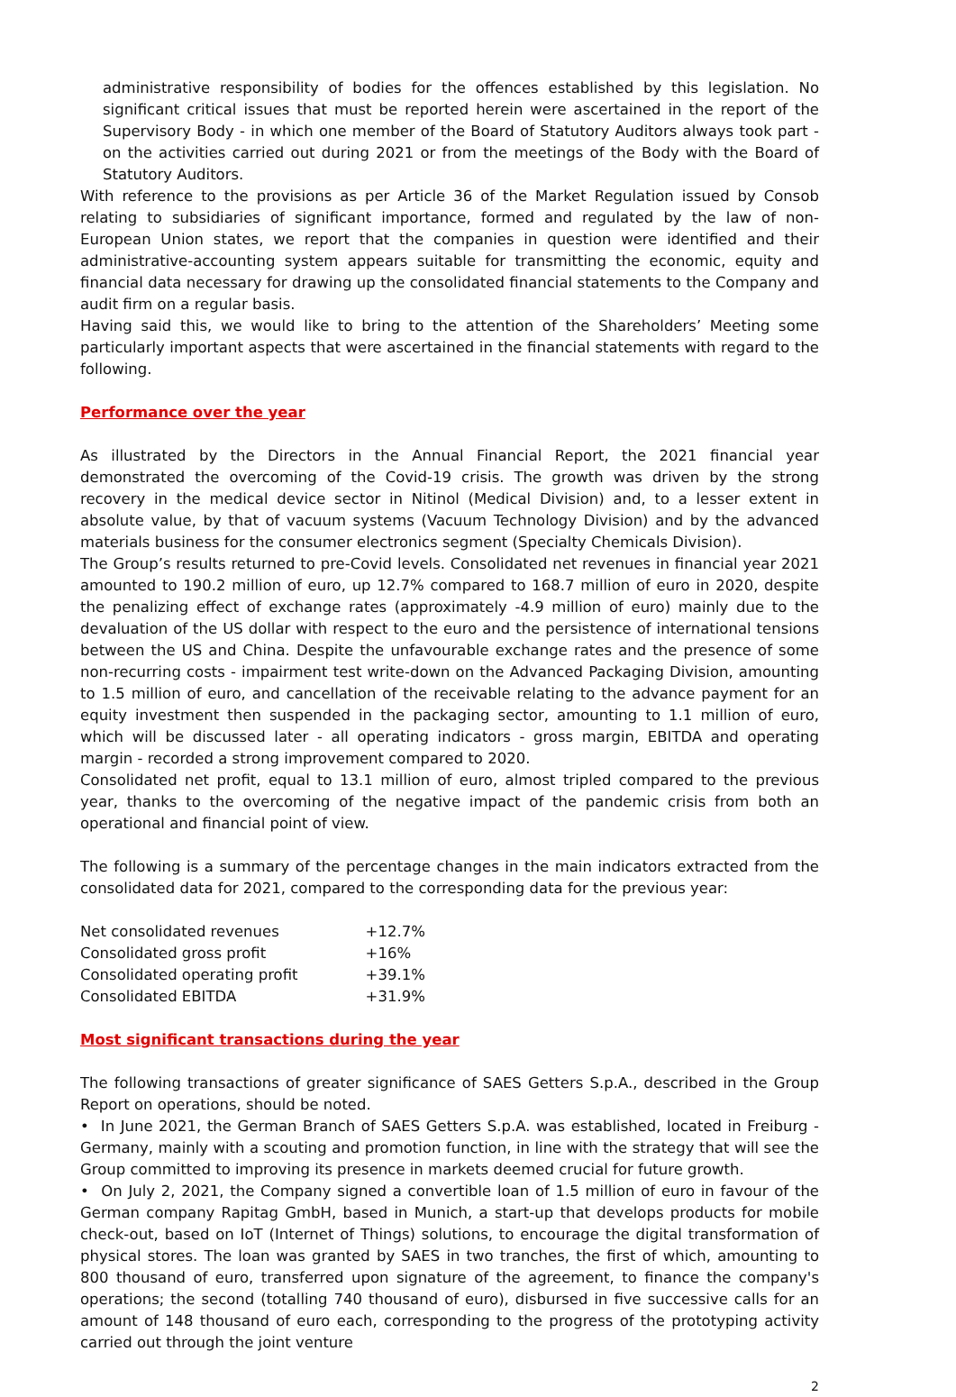administrative responsibility of bodies for the offences established by this legislation. No significant critical issues that must be reported herein were ascertained in the report of the Supervisory Body - in which one member of the Board of Statutory Auditors always took part - on the activities carried out during 2021 or from the meetings of the Body with the Board of Statutory Auditors.
With reference to the provisions as per Article 36 of the Market Regulation issued by Consob relating to subsidiaries of significant importance, formed and regulated by the law of non-European Union states, we report that the companies in question were identified and their administrative-accounting system appears suitable for transmitting the economic, equity and financial data necessary for drawing up the consolidated financial statements to the Company and audit firm on a regular basis.
Having said this, we would like to bring to the attention of the Shareholders’ Meeting some particularly important aspects that were ascertained in the financial statements with regard to the following.
Performance over the year
As illustrated by the Directors in the Annual Financial Report, the 2021 financial year demonstrated the overcoming of the Covid-19 crisis. The growth was driven by the strong recovery in the medical device sector in Nitinol (Medical Division) and, to a lesser extent in absolute value, by that of vacuum systems (Vacuum Technology Division) and by the advanced materials business for the consumer electronics segment (Specialty Chemicals Division).
The Group’s results returned to pre-Covid levels. Consolidated net revenues in financial year 2021 amounted to 190.2 million of euro, up 12.7% compared to 168.7 million of euro in 2020, despite the penalizing effect of exchange rates (approximately -4.9 million of euro) mainly due to the devaluation of the US dollar with respect to the euro and the persistence of international tensions between the US and China. Despite the unfavourable exchange rates and the presence of some non-recurring costs - impairment test write-down on the Advanced Packaging Division, amounting to 1.5 million of euro, and cancellation of the receivable relating to the advance payment for an equity investment then suspended in the packaging sector, amounting to 1.1 million of euro, which will be discussed later - all operating indicators - gross margin, EBITDA and operating margin - recorded a strong improvement compared to 2020.
Consolidated net profit, equal to 13.1 million of euro, almost tripled compared to the previous year, thanks to the overcoming of the negative impact of the pandemic crisis from both an operational and financial point of view.
The following is a summary of the percentage changes in the main indicators extracted from the consolidated data for 2021, compared to the corresponding data for the previous year:
| Net consolidated revenues | +12.7% |
| Consolidated gross profit | +16% |
| Consolidated operating profit | +39.1% |
| Consolidated EBITDA | +31.9% |
Most significant transactions during the year
The following transactions of greater significance of SAES Getters S.p.A., described in the Group Report on operations, should be noted.
• In June 2021, the German Branch of SAES Getters S.p.A. was established, located in Freiburg - Germany, mainly with a scouting and promotion function, in line with the strategy that will see the Group committed to improving its presence in markets deemed crucial for future growth.
• On July 2, 2021, the Company signed a convertible loan of 1.5 million of euro in favour of the German company Rapitag GmbH, based in Munich, a start-up that develops products for mobile check-out, based on IoT (Internet of Things) solutions, to encourage the digital transformation of physical stores. The loan was granted by SAES in two tranches, the first of which, amounting to 800 thousand of euro, transferred upon signature of the agreement, to finance the company's operations; the second (totalling 740 thousand of euro), disbursed in five successive calls for an amount of 148 thousand of euro each, corresponding to the progress of the prototyping activity carried out through the joint venture
2